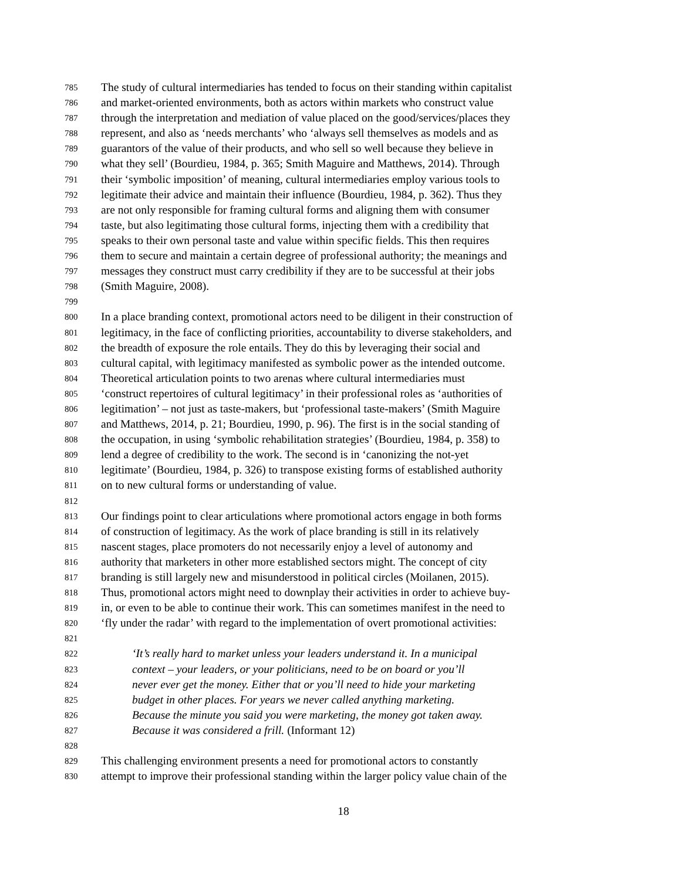785 The study of cultural intermediaries has tended to focus on their standing within capitalist
786 and market-oriented environments, both as actors within markets who construct value
787 through the interpretation and mediation of value placed on the good/services/places they
788 represent, and also as ‘needs merchants’ who ‘always sell themselves as models and as
789 guarantors of the value of their products, and who sell so well because they believe in
790 what they sell’ (Bourdieu, 1984, p. 365; Smith Maguire and Matthews, 2014). Through
791 their ‘symbolic imposition’ of meaning, cultural intermediaries employ various tools to
792 legitimate their advice and maintain their influence (Bourdieu, 1984, p. 362). Thus they
793 are not only responsible for framing cultural forms and aligning them with consumer
794 taste, but also legitimating those cultural forms, injecting them with a credibility that
795 speaks to their own personal taste and value within specific fields. This then requires
796 them to secure and maintain a certain degree of professional authority; the meanings and
797 messages they construct must carry credibility if they are to be successful at their jobs
798 (Smith Maguire, 2008).
799
800 In a place branding context, promotional actors need to be diligent in their construction of
801 legitimacy, in the face of conflicting priorities, accountability to diverse stakeholders, and
802 the breadth of exposure the role entails. They do this by leveraging their social and
803 cultural capital, with legitimacy manifested as symbolic power as the intended outcome.
804 Theoretical articulation points to two arenas where cultural intermediaries must
805 ‘construct repertoires of cultural legitimacy’ in their professional roles as ‘authorities of
806 legitimation’ – not just as taste-makers, but ‘professional taste-makers’ (Smith Maguire
807 and Matthews, 2014, p. 21; Bourdieu, 1990, p. 96). The first is in the social standing of
808 the occupation, in using ‘symbolic rehabilitation strategies’ (Bourdieu, 1984, p. 358) to
809 lend a degree of credibility to the work. The second is in ‘canonizing the not-yet
810 legitimate’ (Bourdieu, 1984, p. 326) to transpose existing forms of established authority
811 on to new cultural forms or understanding of value.
812
813 Our findings point to clear articulations where promotional actors engage in both forms
814 of construction of legitimacy. As the work of place branding is still in its relatively
815 nascent stages, place promoters do not necessarily enjoy a level of autonomy and
816 authority that marketers in other more established sectors might. The concept of city
817 branding is still largely new and misunderstood in political circles (Moilanen, 2015).
818 Thus, promotional actors might need to downplay their activities in order to achieve buy-
819 in, or even to be able to continue their work. This can sometimes manifest in the need to
820 ‘fly under the radar’ with regard to the implementation of overt promotional activities:
821
822 ‘It’s really hard to market unless your leaders understand it. In a municipal
823 context – your leaders, or your politicians, need to be on board or you’ll
824 never ever get the money. Either that or you’ll need to hide your marketing
825 budget in other places. For years we never called anything marketing.
826 Because the minute you said you were marketing, the money got taken away.
827 Because it was considered a frill. (Informant 12)
828
829 This challenging environment presents a need for promotional actors to constantly
830 attempt to improve their professional standing within the larger policy value chain of the
18